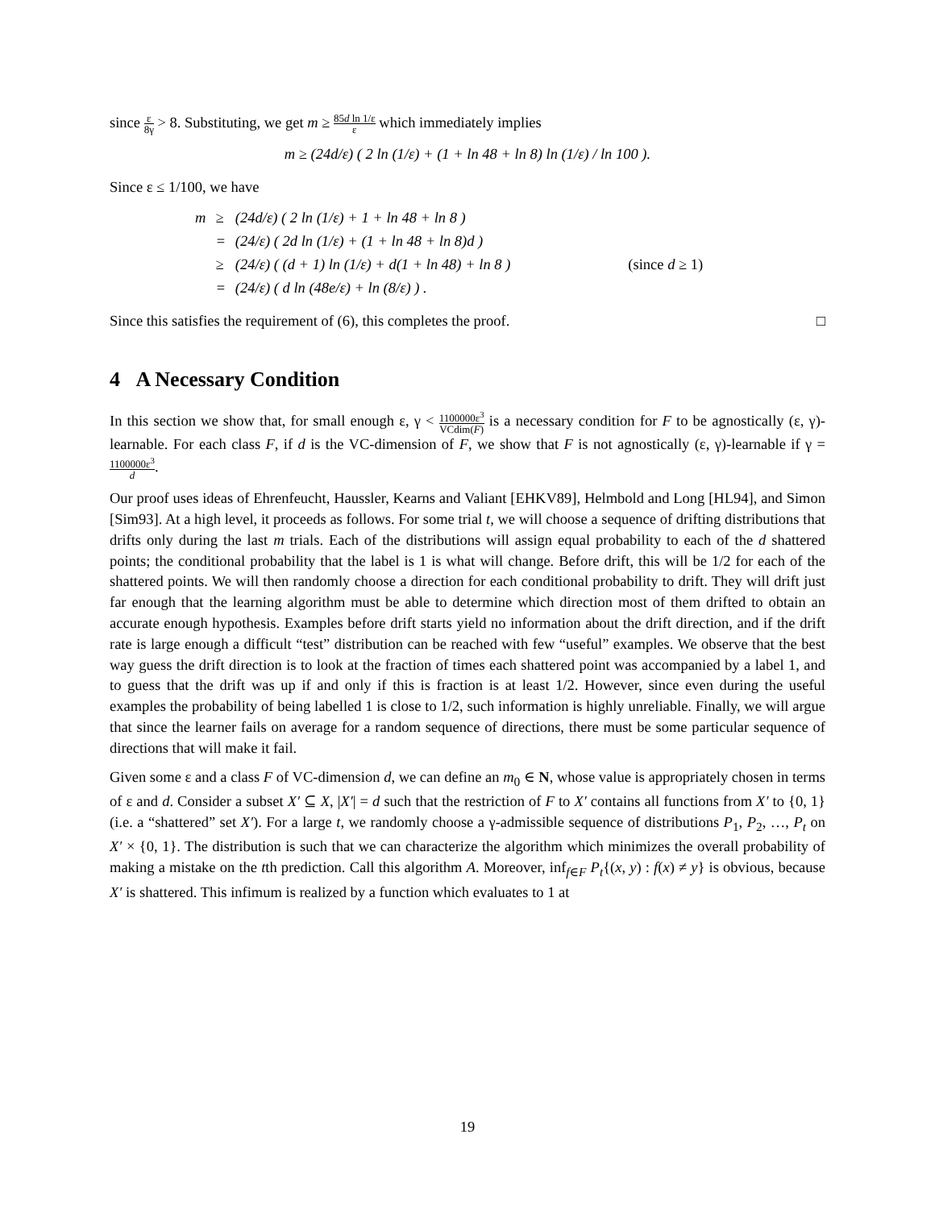since ε 8γ > 8. Substituting, we get m ≥ 85d ln 1/ε ε which immediately implies
m ≥ (24d/ε) ( 2 ln (1/ε) + (1 + ln 48 + ln 8) ln (1/ε) / ln 100 ).
Since ε ≤ 1/100, we have
| m | ≥ | (24d/ε) ( 2 ln (1/ε) + 1 + ln 48 + ln 8 ) | |
| | = | (24/ε) ( 2d ln (1/ε) + (1 + ln 48 + ln 8)d ) | |
| | ≥ | (24/ε) ( (d + 1) ln (1/ε) + d(1 + ln 48) + ln 8 ) | (since d ≥ 1) |
| | = | (24/ε) ( d ln (48e/ε) + ln (8/ε) ) . | |
Since this satisfies the requirement of (6), this completes the proof. □
4 A Necessary Condition
In this section we show that, for small enough ε, γ < 1100000ε<sup>3</sup> VCdim(F) is a necessary condition for F to be agnostically (ε, γ)-learnable. For each class F, if d is the VC-dimension of F, we show that F is not agnostically (ε, γ)-learnable if γ = 1100000ε<sup>3</sup> d.
Our proof uses ideas of Ehrenfeucht, Haussler, Kearns and Valiant [EHKV89], Helmbold and Long [HL94], and Simon [Sim93]. At a high level, it proceeds as follows. For some trial t, we will choose a sequence of drifting distributions that drifts only during the last m trials. Each of the distributions will assign equal probability to each of the d shattered points; the conditional probability that the label is 1 is what will change. Before drift, this will be 1/2 for each of the shattered points. We will then randomly choose a direction for each conditional probability to drift. They will drift just far enough that the learning algorithm must be able to determine which direction most of them drifted to obtain an accurate enough hypothesis. Examples before drift starts yield no information about the drift direction, and if the drift rate is large enough a difficult “test” distribution can be reached with few “useful” examples. We observe that the best way guess the drift direction is to look at the fraction of times each shattered point was accompanied by a label 1, and to guess that the drift was up if and only if this is fraction is at least 1/2. However, since even during the useful examples the probability of being labelled 1 is close to 1/2, such information is highly unreliable. Finally, we will argue that since the learner fails on average for a random sequence of directions, there must be some particular sequence of directions that will make it fail.
Given some ε and a class F of VC-dimension d, we can define an m<sub>0</sub> ∈ N, whose value is appropriately chosen in terms of ε and d. Consider a subset X′ ⊆ X, |X′| = d such that the restriction of F to X′ contains all functions from X′ to {0, 1} (i.e. a “shattered” set X′). For a large t, we randomly choose a γ-admissible sequence of distributions P<sub>1</sub>, P<sub>2</sub>, …, P<sub>t</sub> on X′ × {0, 1}. The distribution is such that we can characterize the algorithm which minimizes the overall probability of making a mistake on the tth prediction. Call this algorithm A. Moreover, inf<sub>f∈F</sub> P<sub>t</sub>{(x, y) : f(x) ≠ y} is obvious, because X′ is shattered. This infimum is realized by a function which evaluates to 1 at
19